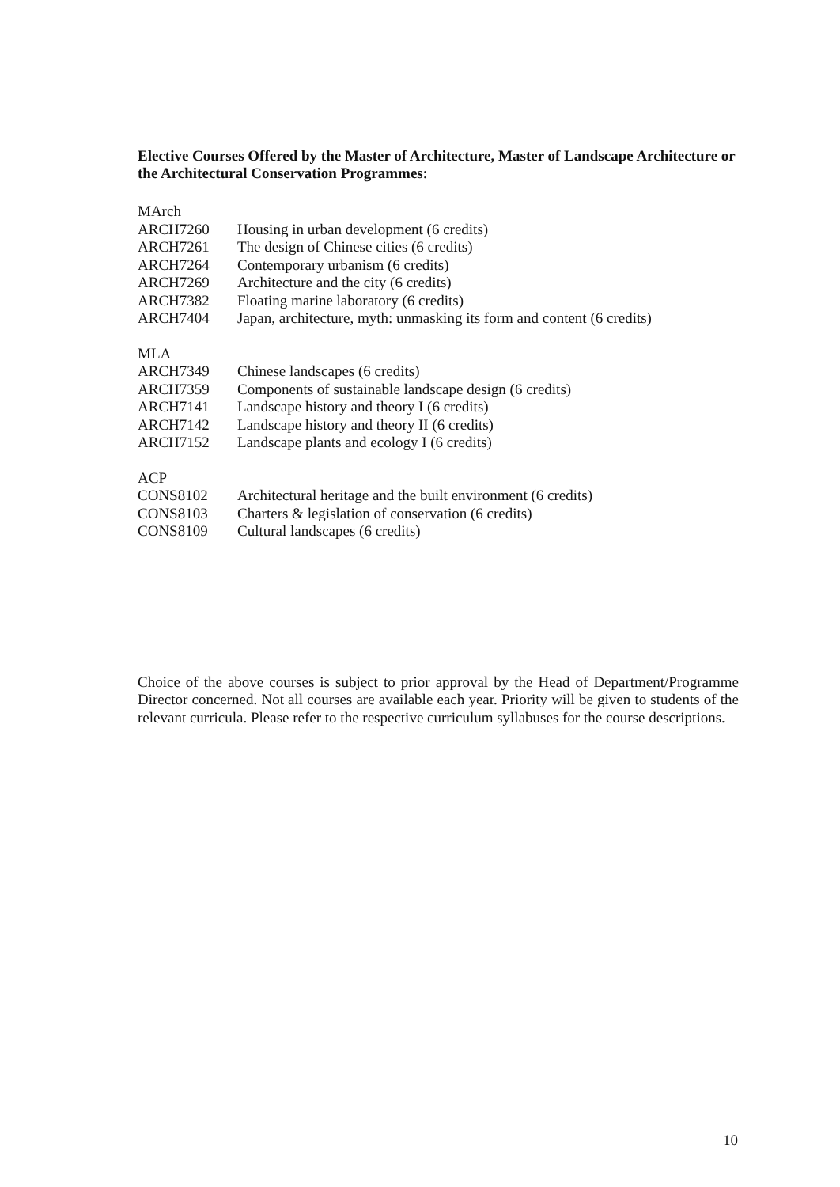Elective Courses Offered by the Master of Architecture, Master of Landscape Architecture or the Architectural Conservation Programmes:
MArch
ARCH7260 Housing in urban development (6 credits)
ARCH7261 The design of Chinese cities (6 credits)
ARCH7264 Contemporary urbanism (6 credits)
ARCH7269 Architecture and the city (6 credits)
ARCH7382 Floating marine laboratory (6 credits)
ARCH7404 Japan, architecture, myth: unmasking its form and content (6 credits)
MLA
ARCH7349 Chinese landscapes (6 credits)
ARCH7359 Components of sustainable landscape design (6 credits)
ARCH7141 Landscape history and theory I (6 credits)
ARCH7142 Landscape history and theory II (6 credits)
ARCH7152 Landscape plants and ecology I (6 credits)
ACP
CONS8102 Architectural heritage and the built environment (6 credits)
CONS8103 Charters & legislation of conservation (6 credits)
CONS8109 Cultural landscapes (6 credits)
Choice of the above courses is subject to prior approval by the Head of Department/Programme Director concerned. Not all courses are available each year. Priority will be given to students of the relevant curricula. Please refer to the respective curriculum syllabuses for the course descriptions.
10